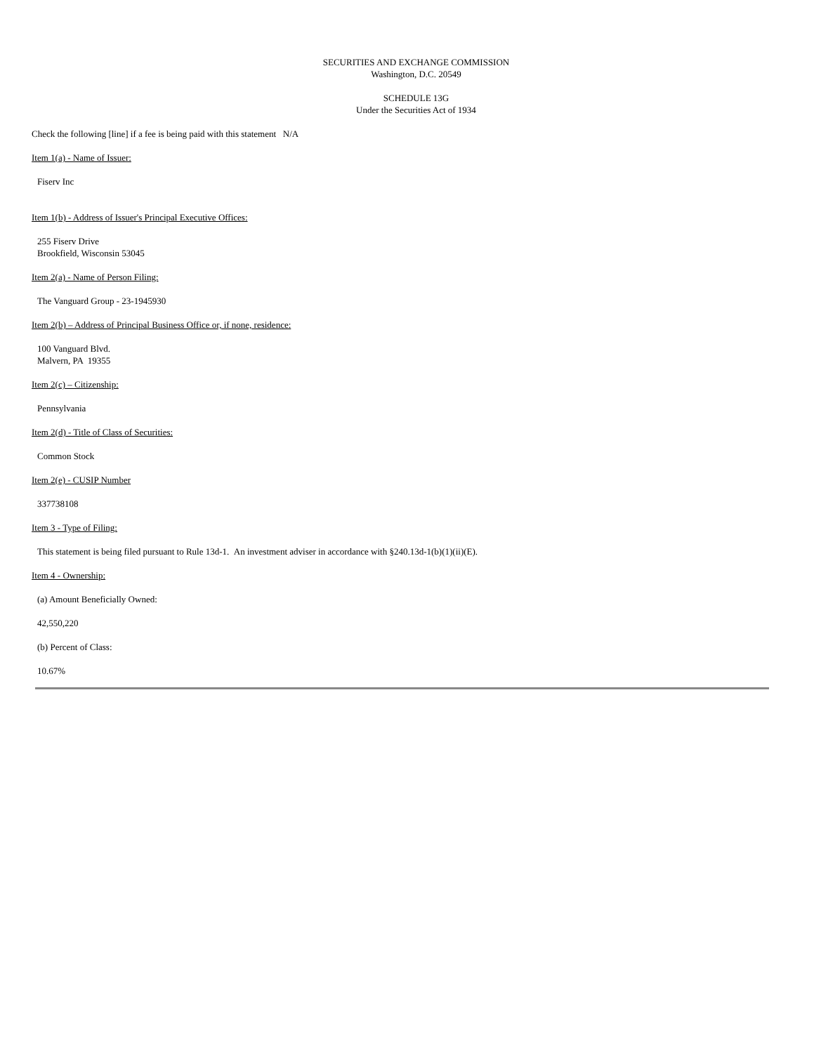SECURITIES AND EXCHANGE COMMISSION
Washington, D.C. 20549
SCHEDULE 13G
Under the Securities Act of 1934
Check the following [line] if a fee is being paid with this statement N/A
Item 1(a) - Name of Issuer:
Fiserv Inc
Item 1(b) - Address of Issuer's Principal Executive Offices:
255 Fiserv Drive
Brookfield, Wisconsin 53045
Item 2(a) - Name of Person Filing:
The Vanguard Group - 23-1945930
Item 2(b) – Address of Principal Business Office or, if none, residence:
100 Vanguard Blvd.
Malvern, PA 19355
Item 2(c) – Citizenship:
Pennsylvania
Item 2(d) - Title of Class of Securities:
Common Stock
Item 2(e) - CUSIP Number
337738108
Item 3 - Type of Filing:
This statement is being filed pursuant to Rule 13d-1. An investment adviser in accordance with §240.13d-1(b)(1)(ii)(E).
Item 4 - Ownership:
(a) Amount Beneficially Owned:
42,550,220
(b) Percent of Class:
10.67%